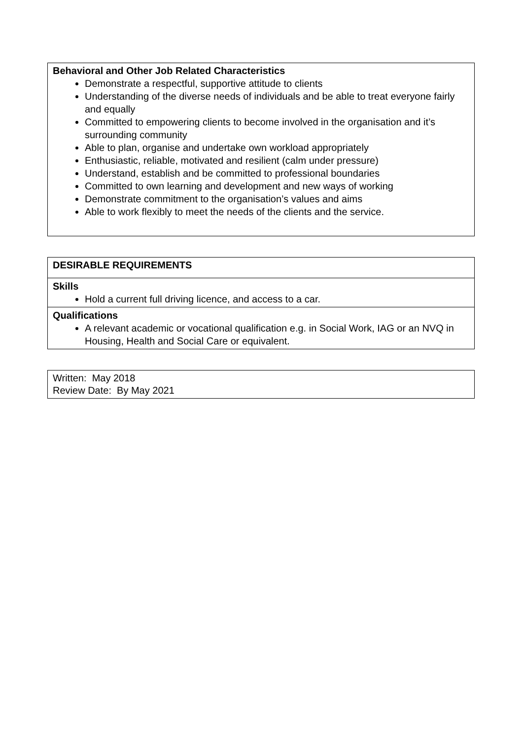| Behavioral and Other Job Related Characteristics Demonstrate a respectful, supportive attitude to clients Understanding of the diverse needs of individuals and be able to treat everyone fairly and equally Committed to empowering clients to become involved in the organisation and it’s surrounding community Able to plan, organise and undertake own workload appropriately Enthusiastic, reliable, motivated and resilient (calm under pressure) Understand, establish and be committed to professional boundaries Committed to own learning and development and new ways of working Demonstrate commitment to the organisation’s values and aims Able to work flexibly to meet the needs of the clients and the service. |
| DESIRABLE REQUIREMENTS |
| Skills Hold a current full driving licence, and access to a car. |
| Qualifications A relevant academic or vocational qualification e.g. in Social Work, IAG or an NVQ in Housing, Health and Social Care or equivalent. |
| Written: May 2018 Review Date: By May 2021 |